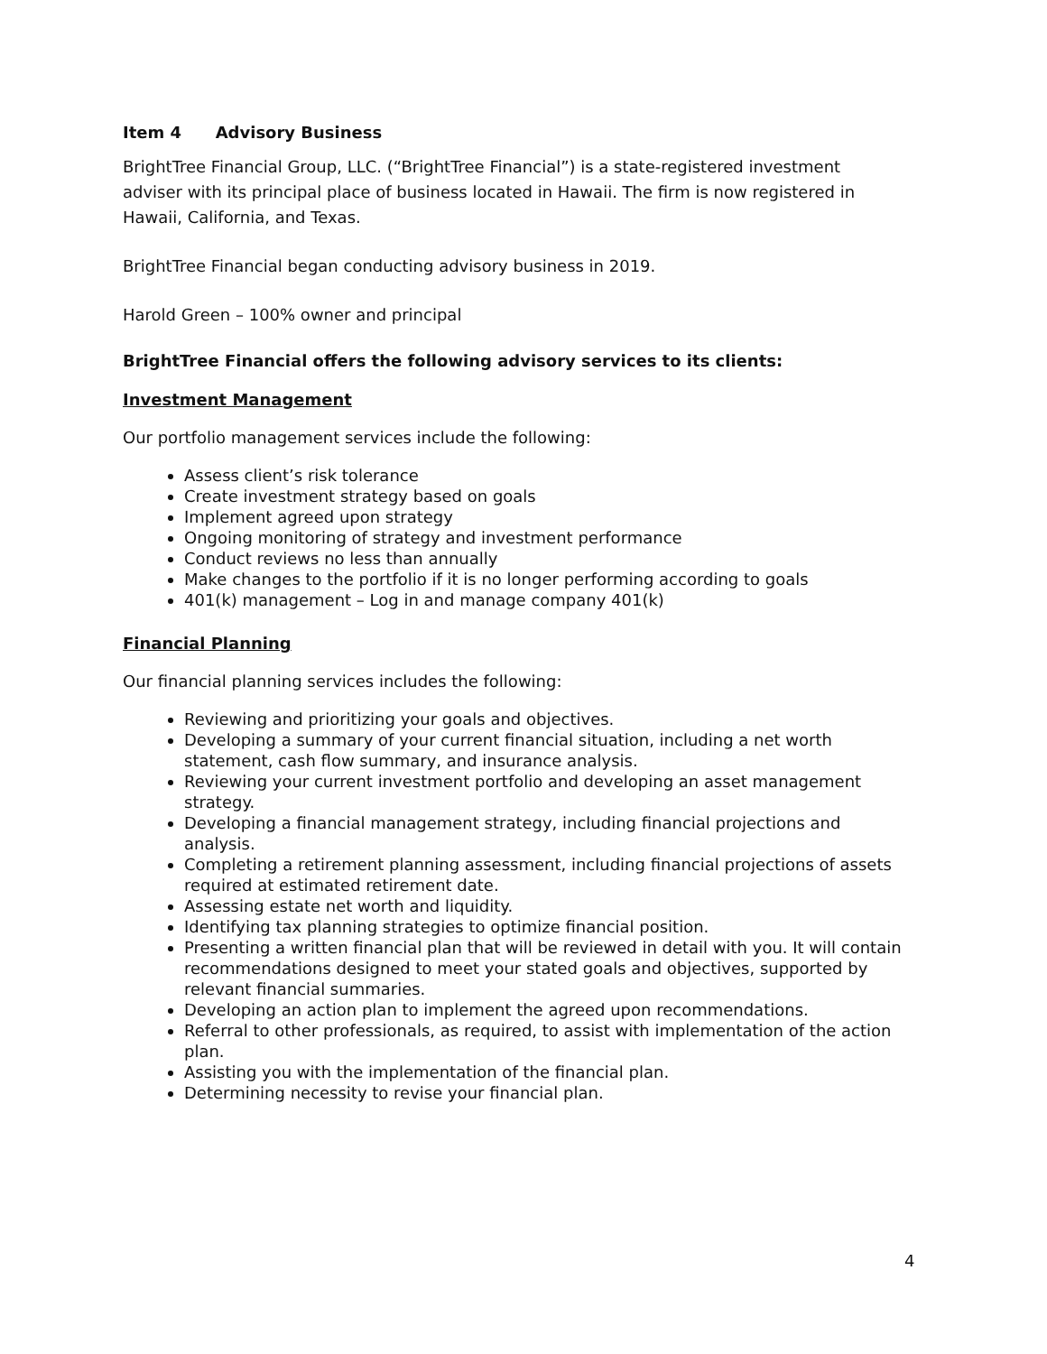Item 4 Advisory Business
BrightTree Financial Group, LLC. (“BrightTree Financial”) is a state-registered investment adviser with its principal place of business located in Hawaii. The firm is now registered in Hawaii, California, and Texas.
BrightTree Financial began conducting advisory business in 2019.
Harold Green – 100% owner and principal
BrightTree Financial offers the following advisory services to its clients:
Investment Management
Our portfolio management services include the following:
Assess client’s risk tolerance
Create investment strategy based on goals
Implement agreed upon strategy
Ongoing monitoring of strategy and investment performance
Conduct reviews no less than annually
Make changes to the portfolio if it is no longer performing according to goals
401(k) management – Log in and manage company 401(k)
Financial Planning
Our financial planning services includes the following:
Reviewing and prioritizing your goals and objectives.
Developing a summary of your current financial situation, including a net worth statement, cash flow summary, and insurance analysis.
Reviewing your current investment portfolio and developing an asset management strategy.
Developing a financial management strategy, including financial projections and analysis.
Completing a retirement planning assessment, including financial projections of assets required at estimated retirement date.
Assessing estate net worth and liquidity.
Identifying tax planning strategies to optimize financial position.
Presenting a written financial plan that will be reviewed in detail with you. It will contain recommendations designed to meet your stated goals and objectives, supported by relevant financial summaries.
Developing an action plan to implement the agreed upon recommendations.
Referral to other professionals, as required, to assist with implementation of the action plan.
Assisting you with the implementation of the financial plan.
Determining necessity to revise your financial plan.
4